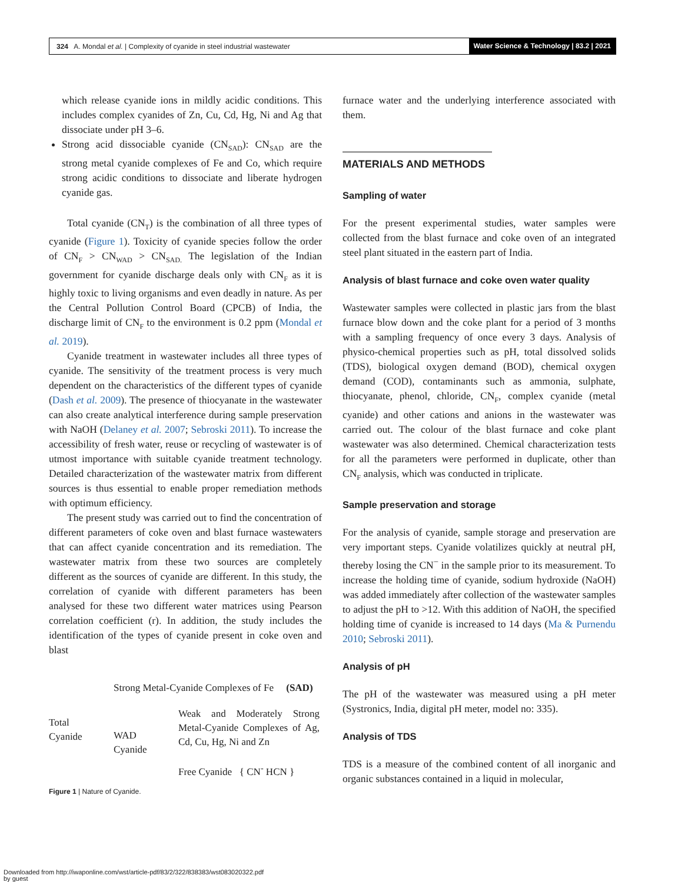324 A. Mondal et al. | Complexity of cyanide in steel industrial wastewater Water Science & Technology | 83.2 | 2021
which release cyanide ions in mildly acidic conditions. This includes complex cyanides of Zn, Cu, Cd, Hg, Ni and Ag that dissociate under pH 3–6.
Strong acid dissociable cyanide (CN<sub>SAD</sub>): CN<sub>SAD</sub> are the strong metal cyanide complexes of Fe and Co, which require strong acidic conditions to dissociate and liberate hydrogen cyanide gas.
Total cyanide (CN<sub>T</sub>) is the combination of all three types of cyanide (Figure 1). Toxicity of cyanide species follow the order of CN<sub>F</sub> > CN<sub>WAD</sub> > CN<sub>SAD.</sub> The legislation of the Indian government for cyanide discharge deals only with CN<sub>F</sub> as it is highly toxic to living organisms and even deadly in nature. As per the Central Pollution Control Board (CPCB) of India, the discharge limit of CN<sub>F</sub> to the environment is 0.2 ppm (Mondal et al. 2019).
Cyanide treatment in wastewater includes all three types of cyanide. The sensitivity of the treatment process is very much dependent on the characteristics of the different types of cyanide (Dash et al. 2009). The presence of thiocyanate in the wastewater can also create analytical interference during sample preservation with NaOH (Delaney et al. 2007; Sebroski 2011). To increase the accessibility of fresh water, reuse or recycling of wastewater is of utmost importance with suitable cyanide treatment technology. Detailed characterization of the wastewater matrix from different sources is thus essential to enable proper remediation methods with optimum efficiency.
The present study was carried out to find the concentration of different parameters of coke oven and blast furnace wastewaters that can affect cyanide concentration and its remediation. The wastewater matrix from these two sources are completely different as the sources of cyanide are different. In this study, the correlation of cyanide with different parameters has been analysed for these two different water matrices using Pearson correlation coefficient (r). In addition, the study includes the identification of the types of cyanide present in coke oven and blast
Total
Cyanide
Strong Metal-Cyanide Complexes of Fe (SAD)
WAD
Cyanide
Weak and Moderately Strong Metal-Cyanide Complexes of Ag, Cd, Cu, Hg, Ni and Zn
Free Cyanide { CN<sup>-</sup> HCN }
Figure 1 | Nature of Cyanide.
furnace water and the underlying interference associated with them.
MATERIALS AND METHODS
Sampling of water
For the present experimental studies, water samples were collected from the blast furnace and coke oven of an integrated steel plant situated in the eastern part of India.
Analysis of blast furnace and coke oven water quality
Wastewater samples were collected in plastic jars from the blast furnace blow down and the coke plant for a period of 3 months with a sampling frequency of once every 3 days. Analysis of physico-chemical properties such as pH, total dissolved solids (TDS), biological oxygen demand (BOD), chemical oxygen demand (COD), contaminants such as ammonia, sulphate, thiocyanate, phenol, chloride, CN<sub>F</sub>, complex cyanide (metal cyanide) and other cations and anions in the wastewater was carried out. The colour of the blast furnace and coke plant wastewater was also determined. Chemical characterization tests for all the parameters were performed in duplicate, other than CN<sub>F</sub> analysis, which was conducted in triplicate.
Sample preservation and storage
For the analysis of cyanide, sample storage and preservation are very important steps. Cyanide volatilizes quickly at neutral pH, thereby losing the CN<sup>−</sup> in the sample prior to its measurement. To increase the holding time of cyanide, sodium hydroxide (NaOH) was added immediately after collection of the wastewater samples to adjust the pH to >12. With this addition of NaOH, the specified holding time of cyanide is increased to 14 days (Ma & Purnendu 2010; Sebroski 2011).
Analysis of pH
The pH of the wastewater was measured using a pH meter (Systronics, India, digital pH meter, model no: 335).
Analysis of TDS
TDS is a measure of the combined content of all inorganic and organic substances contained in a liquid in molecular,
Downloaded from http://iwaponline.com/wst/article-pdf/83/2/322/838383/wst083020322.pdf
by guest